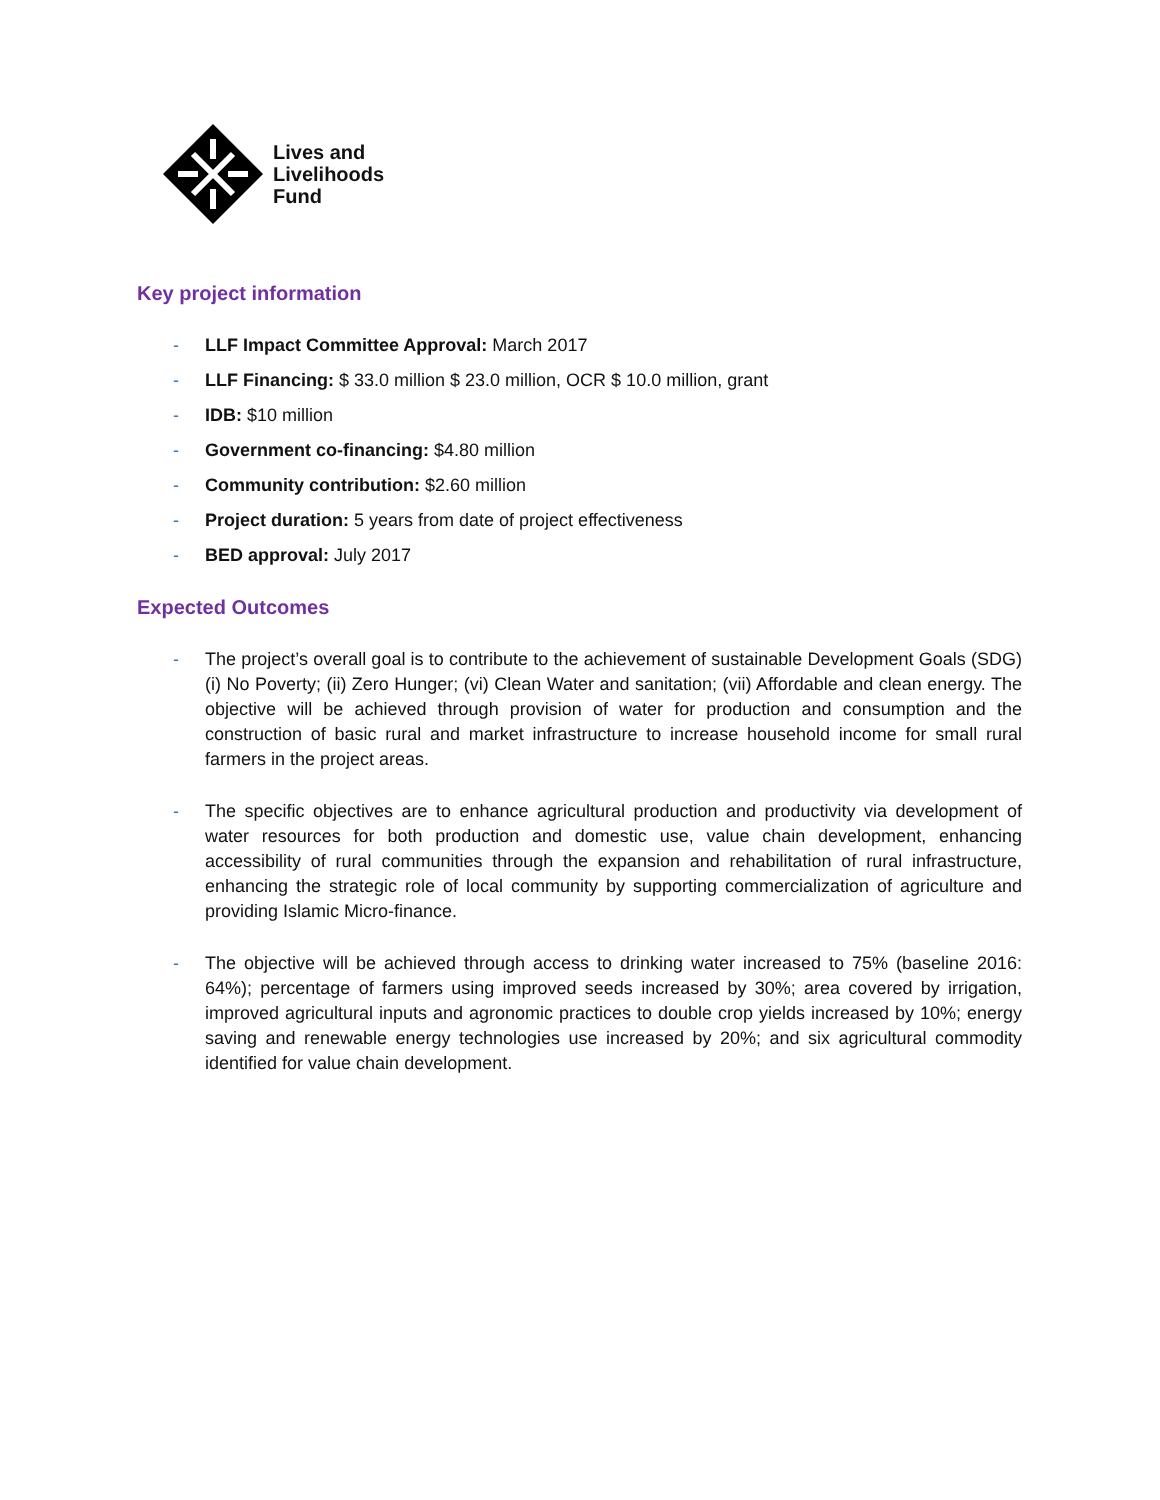Lives and
Livelihoods
Fund
Key project information
- LLF Impact Committee Approval: March 2017
- LLF Financing: $ 33.0 million $ 23.0 million, OCR $ 10.0 million, grant
- IDB: $10 million
- Government co-financing: $4.80 million
- Community contribution: $2.60 million
- Project duration: 5 years from date of project effectiveness
- BED approval: July 2017
Expected Outcomes
- The project’s overall goal is to contribute to the achievement of sustainable Development Goals (SDG) (i) No Poverty; (ii) Zero Hunger; (vi) Clean Water and sanitation; (vii) Affordable and clean energy. The objective will be achieved through provision of water for production and consumption and the construction of basic rural and market infrastructure to increase household income for small rural farmers in the project areas.
- The specific objectives are to enhance agricultural production and productivity via development of water resources for both production and domestic use, value chain development, enhancing accessibility of rural communities through the expansion and rehabilitation of rural infrastructure, enhancing the strategic role of local community by supporting commercialization of agriculture and providing Islamic Micro-finance.
- The objective will be achieved through access to drinking water increased to 75% (baseline 2016: 64%); percentage of farmers using improved seeds increased by 30%; area covered by irrigation, improved agricultural inputs and agronomic practices to double crop yields increased by 10%; energy saving and renewable energy technologies use increased by 20%; and six agricultural commodity identified for value chain development.